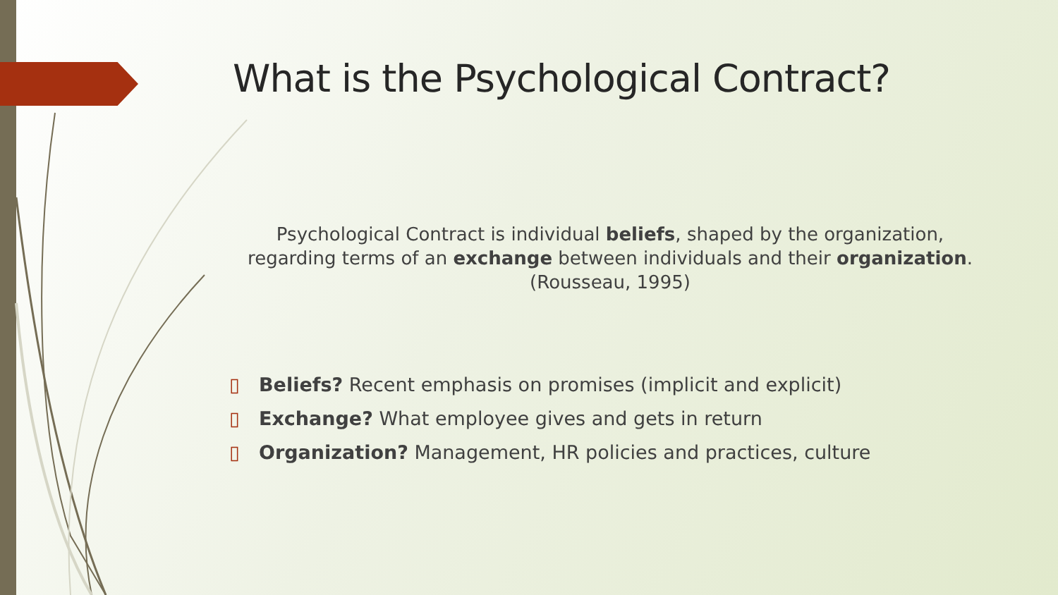What is the Psychological Contract?
Psychological Contract is individual beliefs, shaped by the organization, regarding terms of an exchange between individuals and their organization.
(Rousseau, 1995)
▯ Beliefs? Recent emphasis on promises (implicit and explicit)
▯ Exchange? What employee gives and gets in return
▯ Organization? Management, HR policies and practices, culture